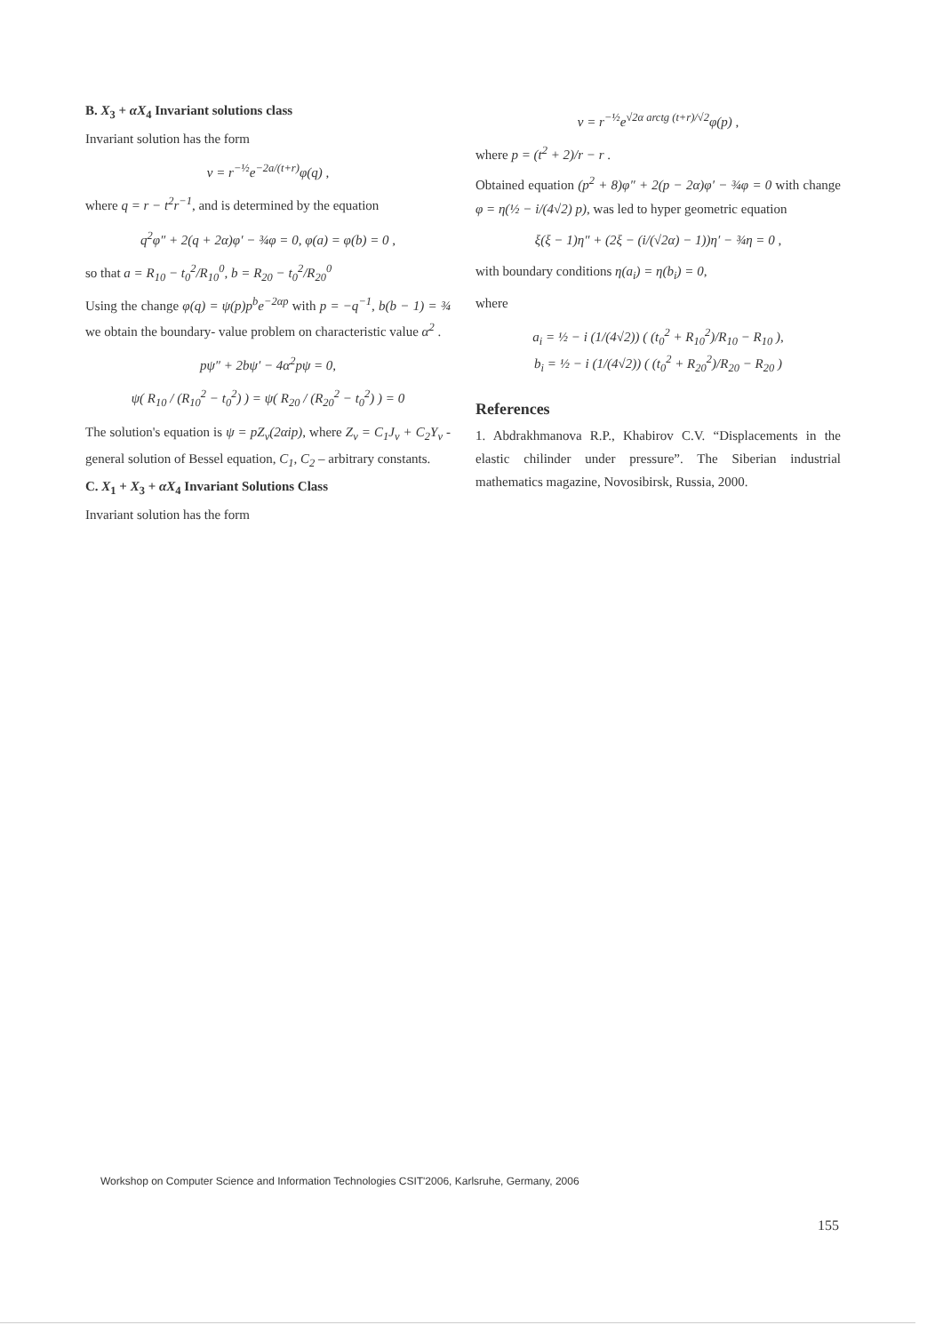B. X<sub>3</sub> + αX<sub>4</sub> Invariant solutions class
Invariant solution has the form
v = r<sup>−½</sup>e<sup>−2a/(t+r)</sup>φ(q) ,
where q = r − t<sup>2</sup>r<sup>−1</sup>, and is determined by the equation
q<sup>2</sup>φ″ + 2(q + 2α)φ′ − ¾φ = 0, φ(a) = φ(b) = 0 ,
so that a = R<sub>10</sub> − t<sub>0</sub><sup>2</sup>/R<sub>10</sub><sup>0</sup>, b = R<sub>20</sub> − t<sub>0</sub><sup>2</sup>/R<sub>20</sub><sup>0</sup>
Using the change φ(q) = ψ(p)p<sup>b</sup>e<sup>−2αp</sup> with p = −q<sup>−1</sup>, b(b − 1) = ¾ we obtain the boundary- value problem on characteristic value α<sup>2</sup> .
pψ″ + 2bψ′ − 4α<sup>2</sup>pψ = 0,
ψ( R<sub>10</sub> / (R<sub>10</sub><sup>2</sup> − t<sub>0</sub><sup>2</sup>) ) = ψ( R<sub>20</sub> / (R<sub>20</sub><sup>2</sup> − t<sub>0</sub><sup>2</sup>) ) = 0
The solution's equation is ψ = pZ<sub>ν</sub>(2αip), where Z<sub>ν</sub> = C<sub>1</sub>J<sub>ν</sub> + C<sub>2</sub>Y<sub>ν</sub> - general solution of Bessel equation, C<sub>1</sub>, C<sub>2</sub> – arbitrary constants.
C. X<sub>1</sub> + X<sub>3</sub> + αX<sub>4</sub> Invariant Solutions Class
Invariant solution has the form
v = r<sup>−½</sup>e<sup>√2α arctg (t+r)/√2</sup>φ(p) ,
where p = (t<sup>2</sup> + 2)/r − r .
Obtained equation (p<sup>2</sup> + 8)φ″ + 2(p − 2α)φ′ − ¾φ = 0 with change φ = η(½ − i/(4√2) p), was led to hyper geometric equation
ξ(ξ − 1)η″ + (2ξ − (i/(√2α) − 1))η′ − ¾η = 0 ,
with boundary conditions η(a<sub>i</sub>) = η(b<sub>i</sub>) = 0,
where
a<sub>i</sub> = ½ − i (1/(4√2)) ( (t<sub>0</sub><sup>2</sup> + R<sub>10</sub><sup>2</sup>)/R<sub>10</sub> − R<sub>10</sub> ),
b<sub>i</sub> = ½ − i (1/(4√2)) ( (t<sub>0</sub><sup>2</sup> + R<sub>20</sub><sup>2</sup>)/R<sub>20</sub> − R<sub>20</sub> )
References
1. Abdrakhmanova R.P., Khabirov C.V. “Displacements in the elastic chilinder under pressure”. The Siberian industrial mathematics magazine, Novosibirsk, Russia, 2000.
Workshop on Computer Science and Information Technologies CSIT'2006, Karlsruhe, Germany, 2006
155